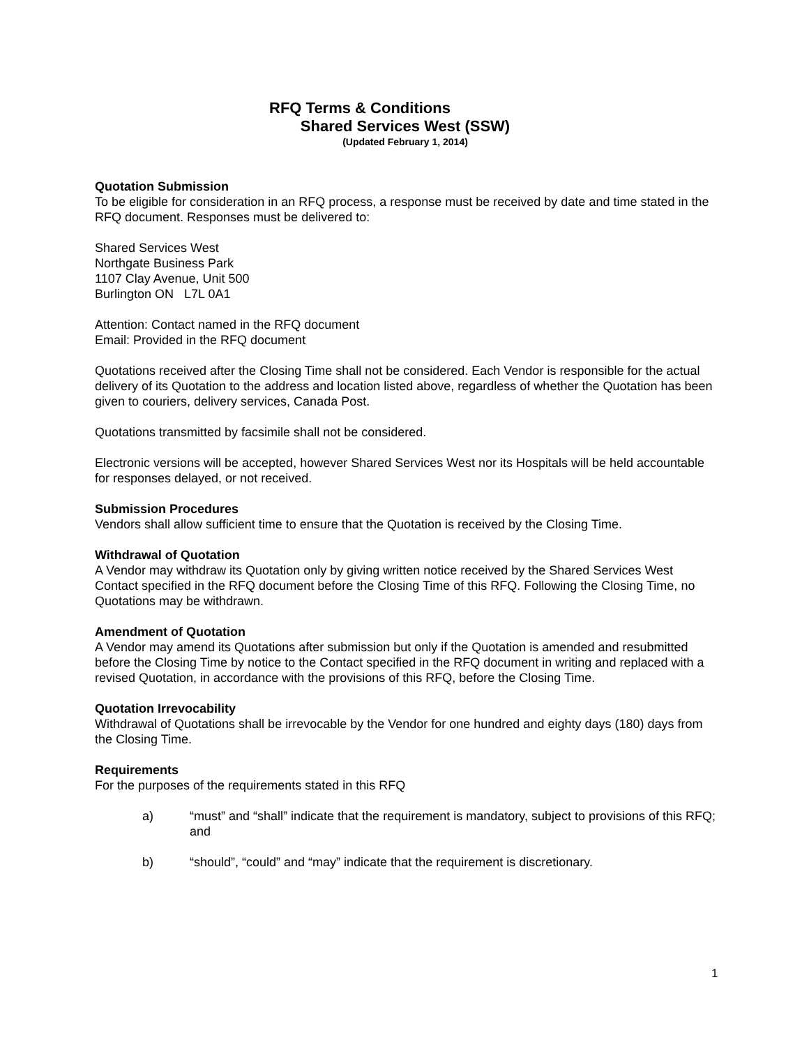RFQ Terms & Conditions
Shared Services West (SSW)
(Updated February 1, 2014)
Quotation Submission
To be eligible for consideration in an RFQ process, a response must be received by date and time stated in the RFQ document. Responses must be delivered to:
Shared Services West
Northgate Business Park
1107 Clay Avenue, Unit 500
Burlington ON L7L 0A1
Attention: Contact named in the RFQ document
Email: Provided in the RFQ document
Quotations received after the Closing Time shall not be considered. Each Vendor is responsible for the actual delivery of its Quotation to the address and location listed above, regardless of whether the Quotation has been given to couriers, delivery services, Canada Post.
Quotations transmitted by facsimile shall not be considered.
Electronic versions will be accepted, however Shared Services West nor its Hospitals will be held accountable for responses delayed, or not received.
Submission Procedures
Vendors shall allow sufficient time to ensure that the Quotation is received by the Closing Time.
Withdrawal of Quotation
A Vendor may withdraw its Quotation only by giving written notice received by the Shared Services West Contact specified in the RFQ document before the Closing Time of this RFQ. Following the Closing Time, no Quotations may be withdrawn.
Amendment of Quotation
A Vendor may amend its Quotations after submission but only if the Quotation is amended and resubmitted before the Closing Time by notice to the Contact specified in the RFQ document in writing and replaced with a revised Quotation, in accordance with the provisions of this RFQ, before the Closing Time.
Quotation Irrevocability
Withdrawal of Quotations shall be irrevocable by the Vendor for one hundred and eighty days (180) days from the Closing Time.
Requirements
For the purposes of the requirements stated in this RFQ
a) “must” and “shall” indicate that the requirement is mandatory, subject to provisions of this RFQ; and
b) “should”, “could” and “may” indicate that the requirement is discretionary.
1